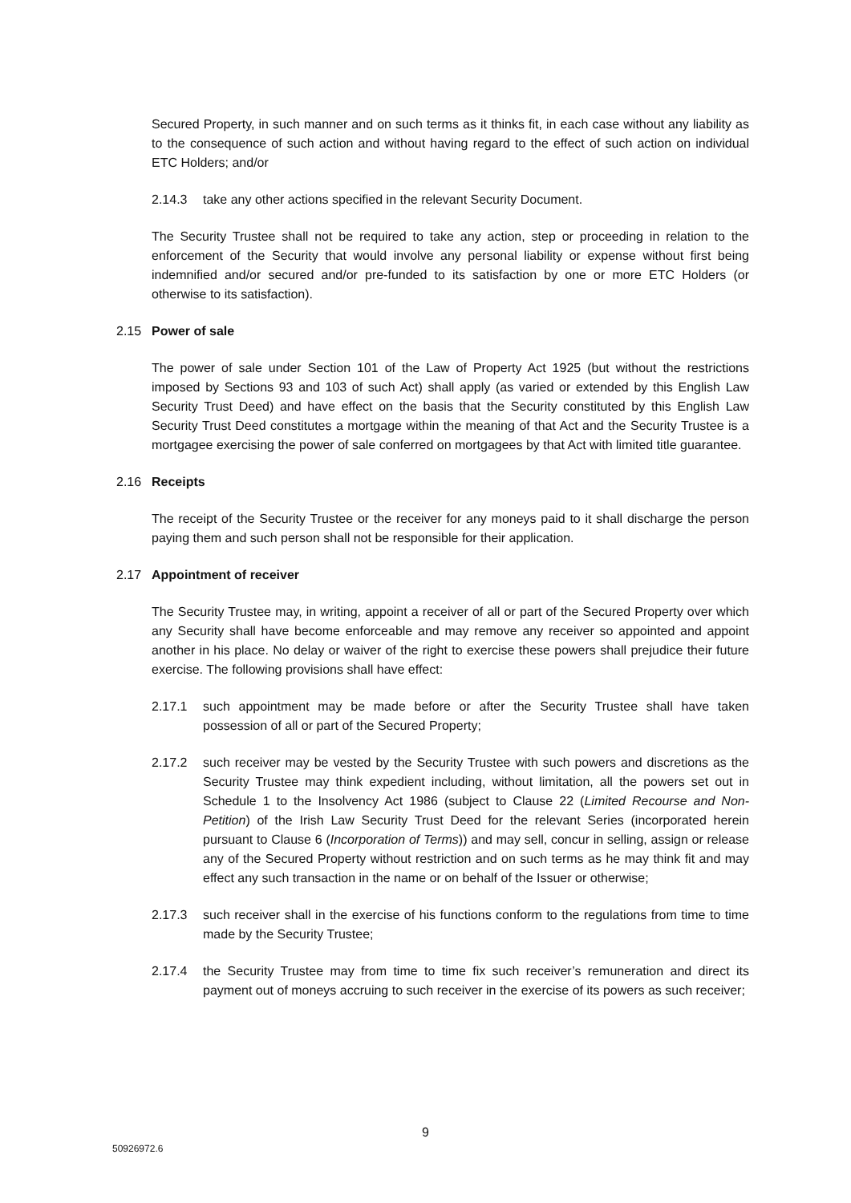Secured Property, in such manner and on such terms as it thinks fit, in each case without any liability as to the consequence of such action and without having regard to the effect of such action on individual ETC Holders; and/or
2.14.3 take any other actions specified in the relevant Security Document.
The Security Trustee shall not be required to take any action, step or proceeding in relation to the enforcement of the Security that would involve any personal liability or expense without first being indemnified and/or secured and/or pre-funded to its satisfaction by one or more ETC Holders (or otherwise to its satisfaction).
2.15 Power of sale
The power of sale under Section 101 of the Law of Property Act 1925 (but without the restrictions imposed by Sections 93 and 103 of such Act) shall apply (as varied or extended by this English Law Security Trust Deed) and have effect on the basis that the Security constituted by this English Law Security Trust Deed constitutes a mortgage within the meaning of that Act and the Security Trustee is a mortgagee exercising the power of sale conferred on mortgagees by that Act with limited title guarantee.
2.16 Receipts
The receipt of the Security Trustee or the receiver for any moneys paid to it shall discharge the person paying them and such person shall not be responsible for their application.
2.17 Appointment of receiver
The Security Trustee may, in writing, appoint a receiver of all or part of the Secured Property over which any Security shall have become enforceable and may remove any receiver so appointed and appoint another in his place. No delay or waiver of the right to exercise these powers shall prejudice their future exercise. The following provisions shall have effect:
2.17.1 such appointment may be made before or after the Security Trustee shall have taken possession of all or part of the Secured Property;
2.17.2 such receiver may be vested by the Security Trustee with such powers and discretions as the Security Trustee may think expedient including, without limitation, all the powers set out in Schedule 1 to the Insolvency Act 1986 (subject to Clause 22 (Limited Recourse and Non-Petition) of the Irish Law Security Trust Deed for the relevant Series (incorporated herein pursuant to Clause 6 (Incorporation of Terms)) and may sell, concur in selling, assign or release any of the Secured Property without restriction and on such terms as he may think fit and may effect any such transaction in the name or on behalf of the Issuer or otherwise;
2.17.3 such receiver shall in the exercise of his functions conform to the regulations from time to time made by the Security Trustee;
2.17.4 the Security Trustee may from time to time fix such receiver’s remuneration and direct its payment out of moneys accruing to such receiver in the exercise of its powers as such receiver;
9
50926972.6